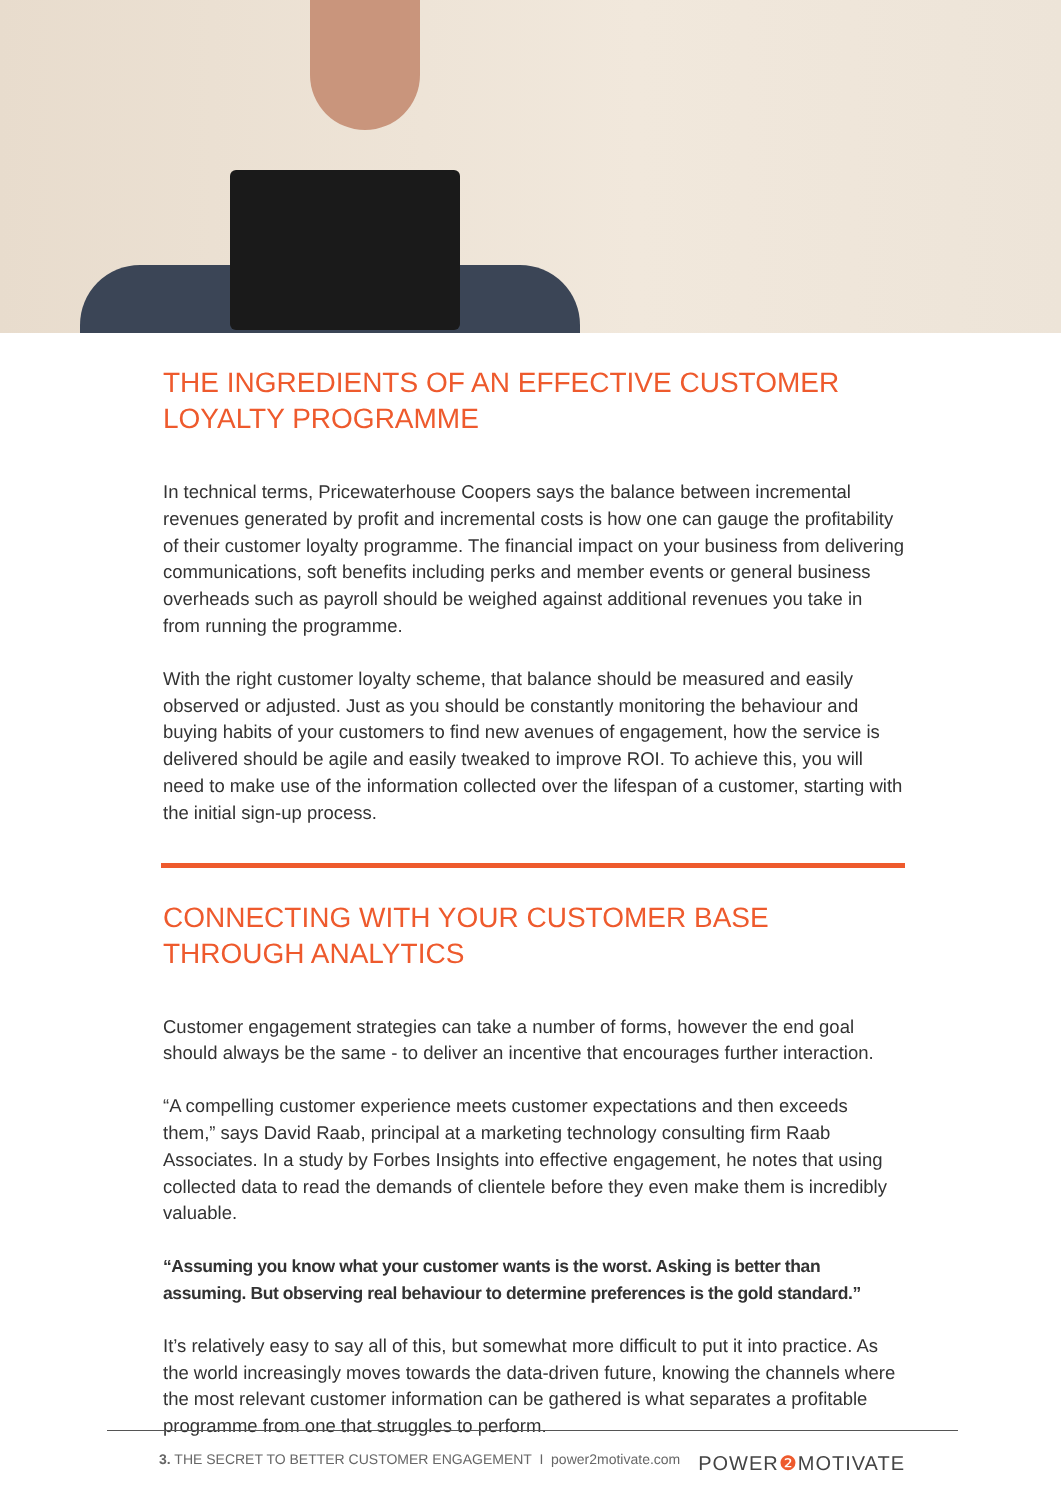THE INGREDIENTS OF AN EFFECTIVE CUSTOMER LOYALTY PROGRAMME
In technical terms, Pricewaterhouse Coopers says the balance between incremental revenues generated by profit and incremental costs is how one can gauge the profitability of their customer loyalty programme. The financial impact on your business from delivering communications, soft benefits including perks and member events or general business overheads such as payroll should be weighed against additional revenues you take in from running the programme.
With the right customer loyalty scheme, that balance should be measured and easily observed or adjusted. Just as you should be constantly monitoring the behaviour and buying habits of your customers to find new avenues of engagement, how the service is delivered should be agile and easily tweaked to improve ROI. To achieve this, you will need to make use of the information collected over the lifespan of a customer, starting with the initial sign-up process.
CONNECTING WITH YOUR CUSTOMER BASE THROUGH ANALYTICS
Customer engagement strategies can take a number of forms, however the end goal should always be the same - to deliver an incentive that encourages further interaction.
“A compelling customer experience meets customer expectations and then exceeds them,” says David Raab, principal at a marketing technology consulting firm Raab Associates. In a study by Forbes Insights into effective engagement, he notes that using collected data to read the demands of clientele before they even make them is incredibly valuable.
“Assuming you know what your customer wants is the worst. Asking is better than assuming. But observing real behaviour to determine preferences is the gold standard.”
It’s relatively easy to say all of this, but somewhat more difficult to put it into practice. As the world increasingly moves towards the data-driven future, knowing the channels where the most relevant customer information can be gathered is what separates a profitable programme from one that struggles to perform.
3. THE SECRET TO BETTER CUSTOMER ENGAGEMENT I power2motivate.com
POWER❷ MOTIVATE